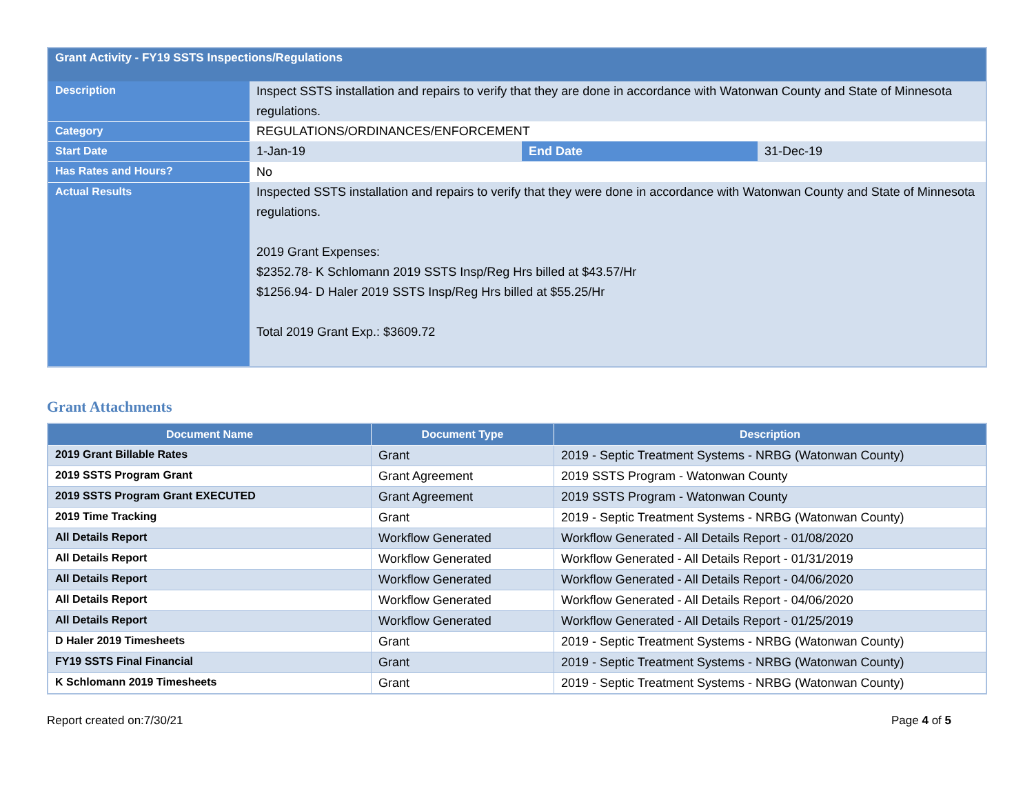| Grant Activity - FY19 SSTS Inspections/Regulations | | | |
| Description | Inspect SSTS installation and repairs to verify that they are done in accordance with Watonwan County and State of Minnesota regulations. | | |
| Category | REGULATIONS/ORDINANCES/ENFORCEMENT | | |
| Start Date | 1-Jan-19 | End Date | 31-Dec-19 |
| Has Rates and Hours? | No | | |
| Actual Results | Inspected SSTS installation and repairs to verify that they were done in accordance with Watonwan County and State of Minnesota regulations. 2019 Grant Expenses: $2352.78- K Schlomann 2019 SSTS Insp/Reg Hrs billed at $43.57/Hr $1256.94- D Haler 2019 SSTS Insp/Reg Hrs billed at $55.25/Hr Total 2019 Grant Exp.: $3609.72 | | |
Grant Attachments
| Document Name | Document Type | Description |
| --- | --- | --- |
| 2019 Grant Billable Rates | Grant | 2019 - Septic Treatment Systems - NRBG (Watonwan County) |
| 2019 SSTS Program Grant | Grant Agreement | 2019 SSTS Program - Watonwan County |
| 2019 SSTS Program Grant EXECUTED | Grant Agreement | 2019 SSTS Program - Watonwan County |
| 2019 Time Tracking | Grant | 2019 - Septic Treatment Systems - NRBG (Watonwan County) |
| All Details Report | Workflow Generated | Workflow Generated - All Details Report - 01/08/2020 |
| All Details Report | Workflow Generated | Workflow Generated - All Details Report - 01/31/2019 |
| All Details Report | Workflow Generated | Workflow Generated - All Details Report - 04/06/2020 |
| All Details Report | Workflow Generated | Workflow Generated - All Details Report - 04/06/2020 |
| All Details Report | Workflow Generated | Workflow Generated - All Details Report - 01/25/2019 |
| D Haler 2019 Timesheets | Grant | 2019 - Septic Treatment Systems - NRBG (Watonwan County) |
| FY19 SSTS Final Financial | Grant | 2019 - Septic Treatment Systems - NRBG (Watonwan County) |
| K Schlomann 2019 Timesheets | Grant | 2019 - Septic Treatment Systems - NRBG (Watonwan County) |
Report created on:7/30/21 Page 4 of 5